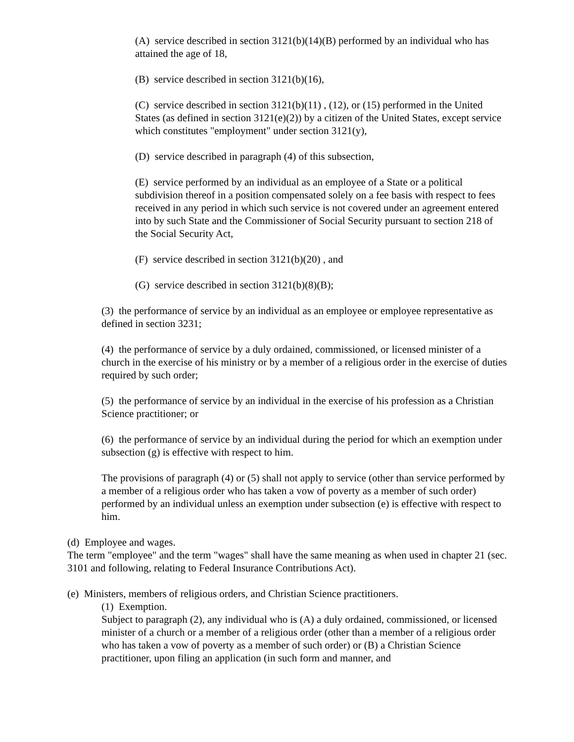(A) service described in section 3121(b)(14)(B) performed by an individual who has attained the age of 18,
(B) service described in section 3121(b)(16),
(C) service described in section 3121(b)(11) , (12), or (15) performed in the United States (as defined in section 3121(e)(2)) by a citizen of the United States, except service which constitutes "employment" under section 3121(y),
(D) service described in paragraph (4) of this subsection,
(E) service performed by an individual as an employee of a State or a political subdivision thereof in a position compensated solely on a fee basis with respect to fees received in any period in which such service is not covered under an agreement entered into by such State and the Commissioner of Social Security pursuant to section 218 of the Social Security Act,
(F) service described in section 3121(b)(20) , and
(G) service described in section 3121(b)(8)(B);
(3) the performance of service by an individual as an employee or employee representative as defined in section 3231;
(4) the performance of service by a duly ordained, commissioned, or licensed minister of a church in the exercise of his ministry or by a member of a religious order in the exercise of duties required by such order;
(5) the performance of service by an individual in the exercise of his profession as a Christian Science practitioner; or
(6) the performance of service by an individual during the period for which an exemption under subsection (g) is effective with respect to him.
The provisions of paragraph (4) or (5) shall not apply to service (other than service performed by a member of a religious order who has taken a vow of poverty as a member of such order) performed by an individual unless an exemption under subsection (e) is effective with respect to him.
(d) Employee and wages.
The term "employee" and the term "wages" shall have the same meaning as when used in chapter 21 (sec. 3101 and following, relating to Federal Insurance Contributions Act).
(e) Ministers, members of religious orders, and Christian Science practitioners.
(1) Exemption.
Subject to paragraph (2), any individual who is (A) a duly ordained, commissioned, or licensed minister of a church or a member of a religious order (other than a member of a religious order who has taken a vow of poverty as a member of such order) or (B) a Christian Science practitioner, upon filing an application (in such form and manner, and